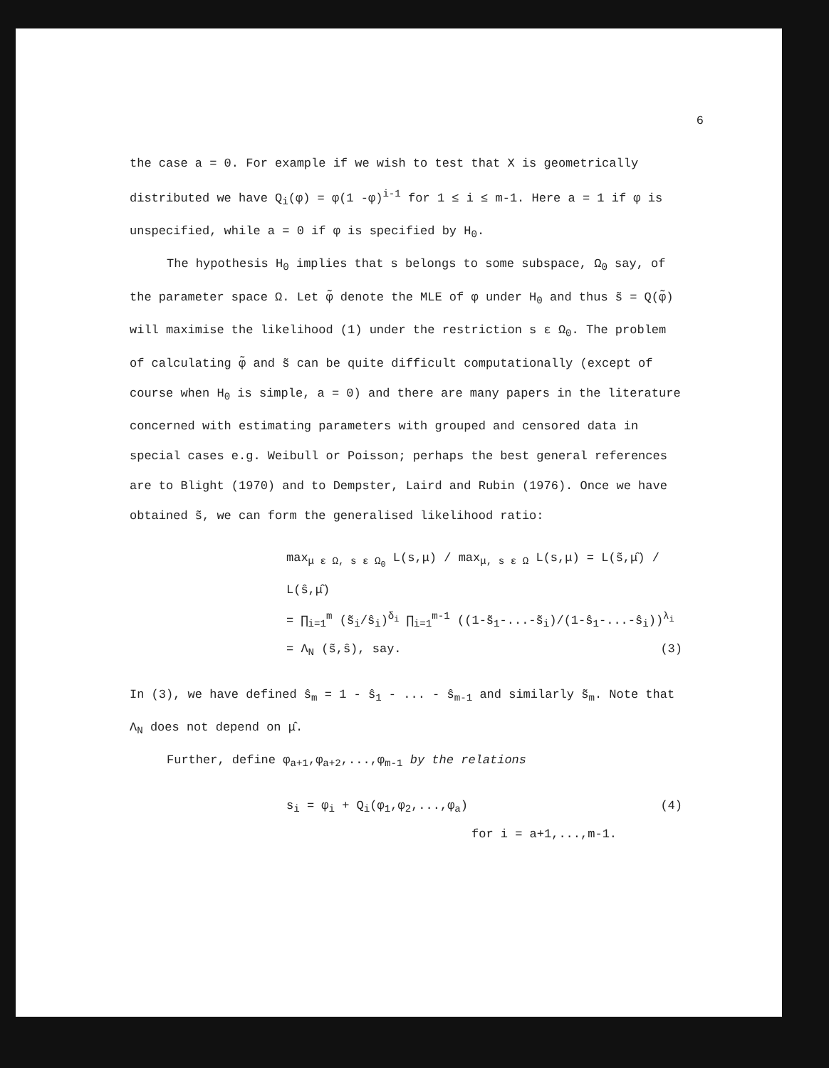6
the case a = 0. For example if we wish to test that X is geometrically distributed we have Q<sub>i</sub>(φ) = φ(1 -φ)<sup>i-1</sup> for 1 ≤ i ≤ m-1. Here a = 1 if φ is unspecified, while a = 0 if φ is specified by H<sub>0</sub>.
The hypothesis H<sub>0</sub> implies that s belongs to some subspace, Ω<sub>0</sub> say, of the parameter space Ω. Let φ̃ denote the MLE of φ under H<sub>0</sub> and thus s̃ = Q(φ̃) will maximise the likelihood (1) under the restriction s ε Ω<sub>0</sub>. The problem of calculating φ̃ and s̃ can be quite difficult computationally (except of course when H<sub>0</sub> is simple, a = 0) and there are many papers in the literature concerned with estimating parameters with grouped and censored data in special cases e.g. Weibull or Poisson; perhaps the best general references are to Blight (1970) and to Dempster, Laird and Rubin (1976). Once we have obtained s̃, we can form the generalised likelihood ratio:
max<sub>μ ε Ω, s ε Ω<sub>0</sub></sub> L(s,μ) / max<sub>μ, s ε Ω</sub> L(s,μ) = L(s̃,μ̂) / L(ŝ,μ̂)
= ∏<sub>i=1</sub><sup>m</sup> (s̃<sub>i</sub>/ŝ<sub>i</sub>)<sup>δ<sub>i</sub></sup> ∏<sub>i=1</sub><sup>m-1</sup> ((1-s̃<sub>1</sub>-...-s̃<sub>i</sub>)/(1-ŝ<sub>1</sub>-...-ŝ<sub>i</sub>))<sup>λ<sub>i</sub></sup>
= Λ<sub>N</sub> (s̃,ŝ), say. (3)
In (3), we have defined ŝ<sub>m</sub> = 1 - ŝ<sub>1</sub> - ... - ŝ<sub>m-1</sub> and similarly s̃<sub>m</sub>. Note that Λ<sub>N</sub> does not depend on μ̂.
Further, define φ<sub>a+1</sub>,φ<sub>a+2</sub>,...,φ<sub>m-1</sub> by the relations
s<sub>i</sub> = φ<sub>i</sub> + Q<sub>i</sub>(φ<sub>1</sub>,φ<sub>2</sub>,...,φ<sub>a</sub>) (4)
for i = a+1,...,m-1.